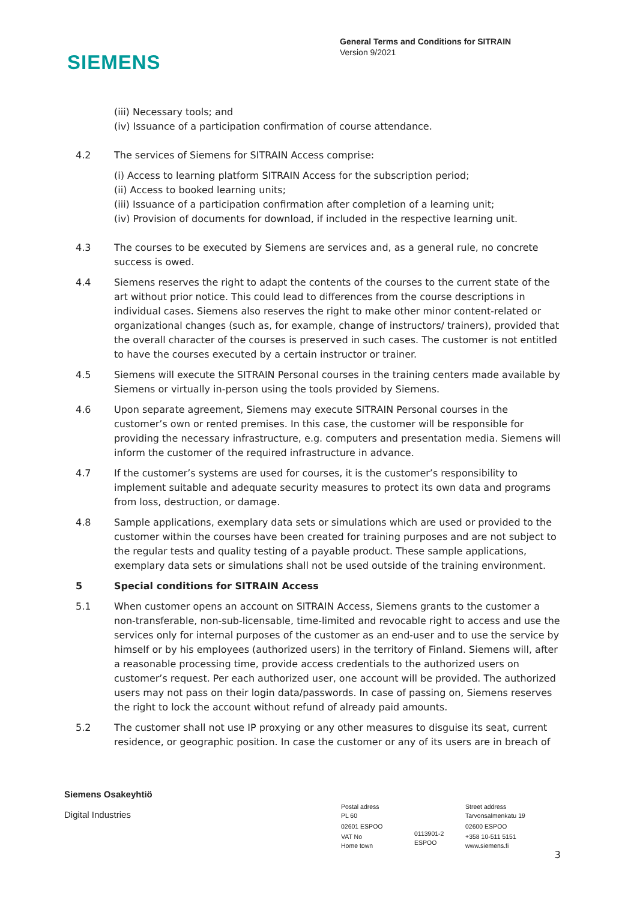SIEMENS
General Terms and Conditions for SITRAIN
Version 9/2021
(iii) Necessary tools; and
(iv) Issuance of a participation confirmation of course attendance.
4.2 The services of Siemens for SITRAIN Access comprise:
(i) Access to learning platform SITRAIN Access for the subscription period;
(ii) Access to booked learning units;
(iii) Issuance of a participation confirmation after completion of a learning unit;
(iv) Provision of documents for download, if included in the respective learning unit.
4.3 The courses to be executed by Siemens are services and, as a general rule, no concrete success is owed.
4.4 Siemens reserves the right to adapt the contents of the courses to the current state of the art without prior notice. This could lead to differences from the course descriptions in individual cases. Siemens also reserves the right to make other minor content-related or organizational changes (such as, for example, change of instructors/ trainers), provided that the overall character of the courses is preserved in such cases. The customer is not entitled to have the courses executed by a certain instructor or trainer.
4.5 Siemens will execute the SITRAIN Personal courses in the training centers made available by Siemens or virtually in-person using the tools provided by Siemens.
4.6 Upon separate agreement, Siemens may execute SITRAIN Personal courses in the customer’s own or rented premises. In this case, the customer will be responsible for providing the necessary infrastructure, e.g. computers and presentation media. Siemens will inform the customer of the required infrastructure in advance.
4.7 If the customer’s systems are used for courses, it is the customer’s responsibility to implement suitable and adequate security measures to protect its own data and programs from loss, destruction, or damage.
4.8 Sample applications, exemplary data sets or simulations which are used or provided to the customer within the courses have been created for training purposes and are not subject to the regular tests and quality testing of a payable product. These sample applications, exemplary data sets or simulations shall not be used outside of the training environment.
5 Special conditions for SITRAIN Access
5.1 When customer opens an account on SITRAIN Access, Siemens grants to the customer a non-transferable, non-sub-licensable, time-limited and revocable right to access and use the services only for internal purposes of the customer as an end-user and to use the service by himself or by his employees (authorized users) in the territory of Finland. Siemens will, after a reasonable processing time, provide access credentials to the authorized users on customer’s request. Per each authorized user, one account will be provided. The authorized users may not pass on their login data/passwords. In case of passing on, Siemens reserves the right to lock the account without refund of already paid amounts.
5.2 The customer shall not use IP proxying or any other measures to disguise its seat, current residence, or geographic position. In case the customer or any of its users are in breach of
Siemens Osakeyhtiö
Digital Industries
Postal adress
PL 60
02601 ESPOO
VAT No
Home town
0113901-2
ESPOO
Street address
Tarvonsalmenkatu 19
02600 ESPOO
+358 10-511 5151
www.siemens.fi
3